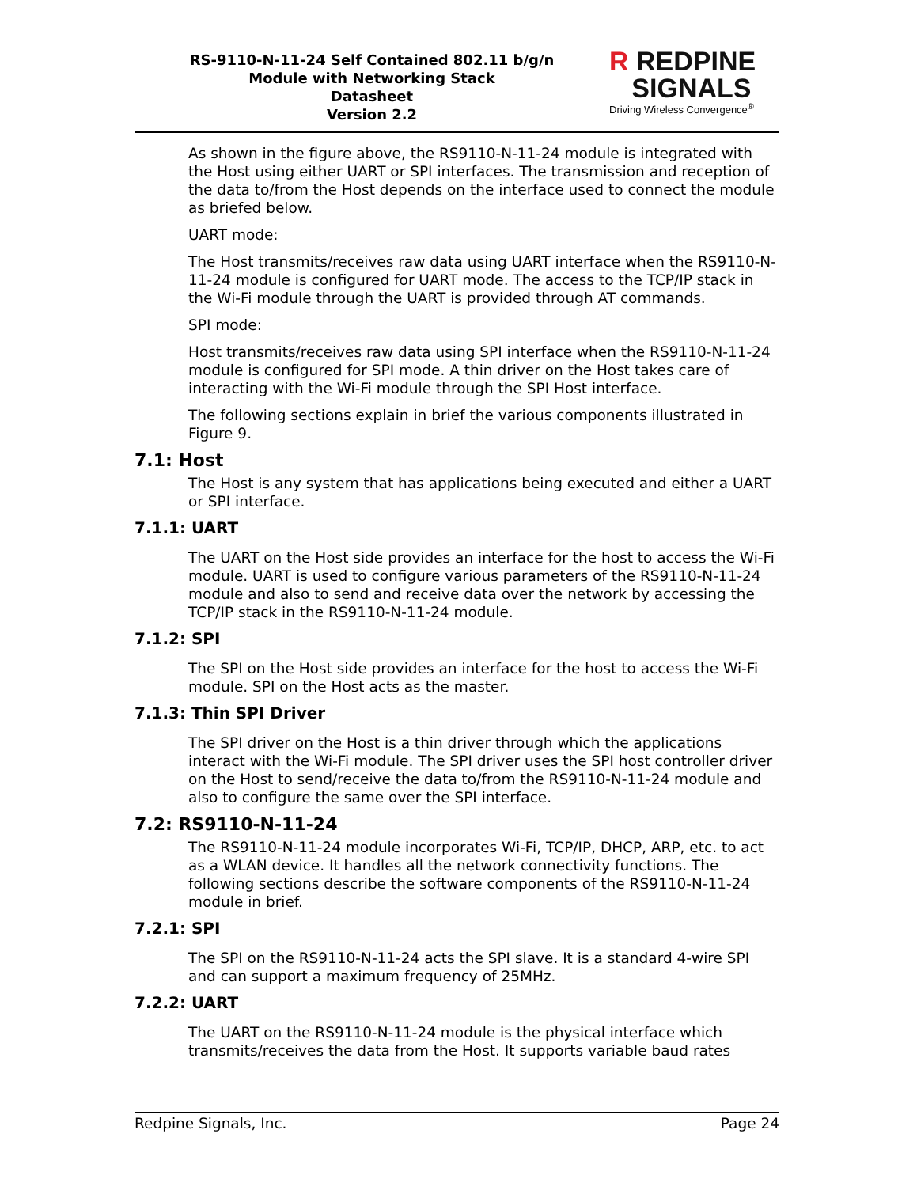RS-9110-N-11-24 Self Contained 802.11 b/g/n
Module with Networking Stack
Datasheet
Version 2.2
R REDPINE
SIGNALS
Driving Wireless Convergence<sup>®</sup>
As shown in the figure above, the RS9110-N-11-24 module is integrated with the Host using either UART or SPI interfaces. The transmission and reception of the data to/from the Host depends on the interface used to connect the module as briefed below.
UART mode:
The Host transmits/receives raw data using UART interface when the RS9110-N-11-24 module is configured for UART mode. The access to the TCP/IP stack in the Wi-Fi module through the UART is provided through AT commands.
SPI mode:
Host transmits/receives raw data using SPI interface when the RS9110-N-11-24 module is configured for SPI mode. A thin driver on the Host takes care of interacting with the Wi-Fi module through the SPI Host interface.
The following sections explain in brief the various components illustrated in Figure 9.
7.1: Host
The Host is any system that has applications being executed and either a UART or SPI interface.
7.1.1: UART
The UART on the Host side provides an interface for the host to access the Wi-Fi module. UART is used to configure various parameters of the RS9110-N-11-24 module and also to send and receive data over the network by accessing the TCP/IP stack in the RS9110-N-11-24 module.
7.1.2: SPI
The SPI on the Host side provides an interface for the host to access the Wi-Fi module. SPI on the Host acts as the master.
7.1.3: Thin SPI Driver
The SPI driver on the Host is a thin driver through which the applications interact with the Wi-Fi module. The SPI driver uses the SPI host controller driver on the Host to send/receive the data to/from the RS9110-N-11-24 module and also to configure the same over the SPI interface.
7.2: RS9110-N-11-24
The RS9110-N-11-24 module incorporates Wi-Fi, TCP/IP, DHCP, ARP, etc. to act as a WLAN device. It handles all the network connectivity functions. The following sections describe the software components of the RS9110-N-11-24 module in brief.
7.2.1: SPI
The SPI on the RS9110-N-11-24 acts the SPI slave. It is a standard 4-wire SPI and can support a maximum frequency of 25MHz.
7.2.2: UART
The UART on the RS9110-N-11-24 module is the physical interface which transmits/receives the data from the Host. It supports variable baud rates
Redpine Signals, Inc. Page 24